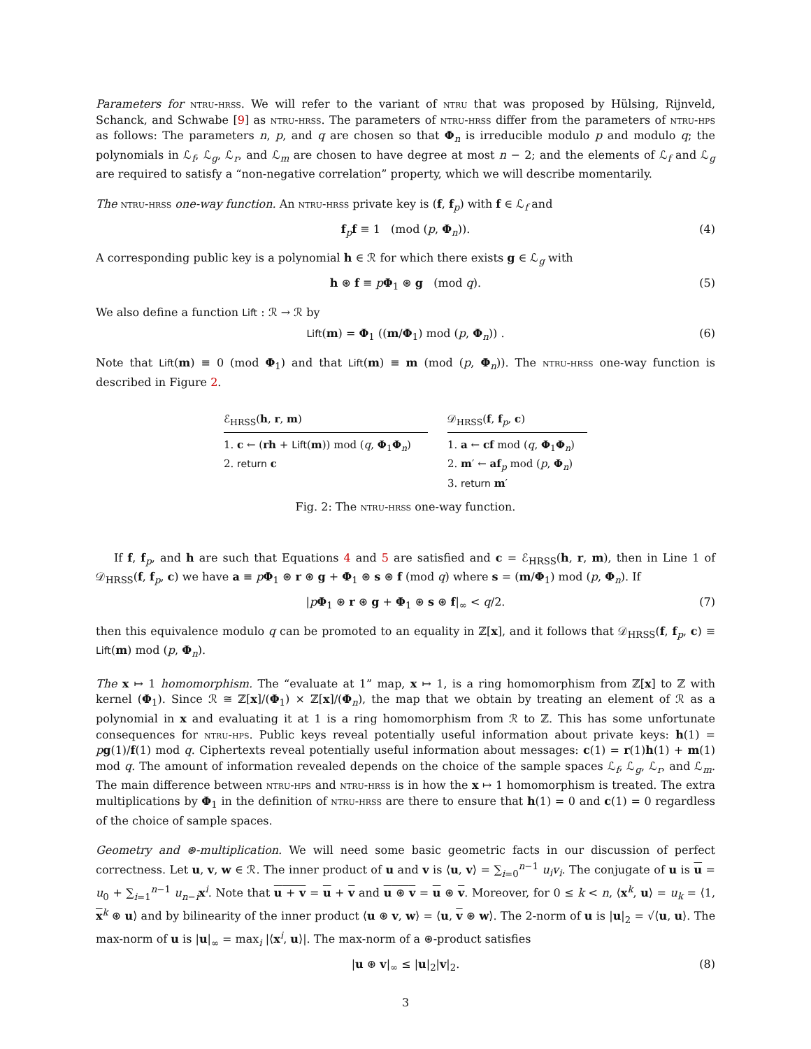Parameters for ntru-hrss. We will refer to the variant of ntru that was proposed by Hülsing, Rijnveld, Schanck, and Schwabe [9] as ntru-hrss. The parameters of ntru-hrss differ from the parameters of ntru-hps as follows: The parameters n, p, and q are chosen so that Φ<sub>n</sub> is irreducible modulo p and modulo q; the polynomials in ℒ<sub>f</sub>, ℒ<sub>g</sub>, ℒ<sub>r</sub>, and ℒ<sub>m</sub> are chosen to have degree at most n − 2; and the elements of ℒ<sub>f</sub> and ℒ<sub>g</sub> are required to satisfy a “non-negative correlation” property, which we will describe momentarily.
The ntru-hrss one-way function. An ntru-hrss private key is (f, f<sub>p</sub>) with f ∈ ℒ<sub>f</sub> and
f<sub>p</sub>f ≡ 1 (mod (p, Φ<sub>n</sub>)). (4)
A corresponding public key is a polynomial h ∈ ℛ for which there exists g ∈ ℒ<sub>g</sub> with
h ⊛ f ≡ pΦ<sub>1</sub> ⊛ g (mod q). (5)
We also define a function Lift : ℛ → ℛ by
Lift(m) = Φ<sub>1</sub> ((m/Φ<sub>1</sub>) mod (p, Φ<sub>n</sub>)) . (6)
Note that Lift(m) ≡ 0 (mod Φ<sub>1</sub>) and that Lift(m) ≡ m (mod (p, Φ<sub>n</sub>)). The ntru-hrss one-way function is described in Figure 2.
ℰ<sub>HRSS</sub>(h, r, m)
1. c ← (rh + Lift(m)) mod (q, Φ<sub>1</sub>Φ<sub>n</sub>)
2. return c
𝒟<sub>HRSS</sub>(f, f<sub>p</sub>, c)
1. a ← cf mod (q, Φ<sub>1</sub>Φ<sub>n</sub>)
2. m′ ← af<sub>p</sub> mod (p, Φ<sub>n</sub>)
3. return m′
Fig. 2: The ntru-hrss one-way function.
If f, f<sub>p</sub>, and h are such that Equations 4 and 5 are satisfied and c = ℰ<sub>HRSS</sub>(h, r, m), then in Line 1 of 𝒟<sub>HRSS</sub>(f, f<sub>p</sub>, c) we have a ≡ pΦ<sub>1</sub> ⊛ r ⊛ g + Φ<sub>1</sub> ⊛ s ⊛ f (mod q) where s = (m/Φ<sub>1</sub>) mod (p, Φ<sub>n</sub>). If
|pΦ<sub>1</sub> ⊛ r ⊛ g + Φ<sub>1</sub> ⊛ s ⊛ f|<sub>∞</sub> < q/2. (7)
then this equivalence modulo q can be promoted to an equality in ℤ[x], and it follows that 𝒟<sub>HRSS</sub>(f, f<sub>p</sub>, c) ≡ Lift(m) mod (p, Φ<sub>n</sub>).
The x ↦ 1 homomorphism. The “evaluate at 1” map, x ↦ 1, is a ring homomorphism from ℤ[x] to ℤ with kernel (Φ<sub>1</sub>). Since ℛ ≅ ℤ[x]/(Φ<sub>1</sub>) × ℤ[x]/(Φ<sub>n</sub>), the map that we obtain by treating an element of ℛ as a polynomial in x and evaluating it at 1 is a ring homomorphism from ℛ to ℤ. This has some unfortunate consequences for ntru-hps. Public keys reveal potentially useful information about private keys: h(1) = pg(1)/f(1) mod q. Ciphertexts reveal potentially useful information about messages: c(1) = r(1)h(1) + m(1) mod q. The amount of information revealed depends on the choice of the sample spaces ℒ<sub>f</sub>, ℒ<sub>g</sub>, ℒ<sub>r</sub>, and ℒ<sub>m</sub>. The main difference between ntru-hps and ntru-hrss is in how the x ↦ 1 homomorphism is treated. The extra multiplications by Φ<sub>1</sub> in the definition of ntru-hrss are there to ensure that h(1) = 0 and c(1) = 0 regardless of the choice of sample spaces.
Geometry and ⊛-multiplication. We will need some basic geometric facts in our discussion of perfect correctness. Let u, v, w ∈ ℛ. The inner product of u and v is ⟨u, v⟩ = ∑<sub>i=0</sub><sup>n−1</sup> u<sub>i</sub>v<sub>i</sub>. The conjugate of u is u = u<sub>0</sub> + ∑<sub>i=1</sub><sup>n−1</sup> u<sub>n−i</sub>x<sup>i</sup>. Note that u + v = u + v and u ⊛ v = u ⊛ v. Moreover, for 0 ≤ k < n, ⟨x<sup>k</sup>, u⟩ = u<sub>k</sub> = ⟨1, x<sup>k</sup> ⊛ u⟩ and by bilinearity of the inner product ⟨u ⊛ v, w⟩ = ⟨u, v ⊛ w⟩. The 2-norm of u is |u|<sub>2</sub> = √⟨u, u⟩. The max-norm of u is |u|<sub>∞</sub> = max<sub>i</sub> |⟨x<sup>i</sup>, u⟩|. The max-norm of a ⊛-product satisfies
|u ⊛ v|<sub>∞</sub> ≤ |u|<sub>2</sub>|v|<sub>2</sub>. (8)
3